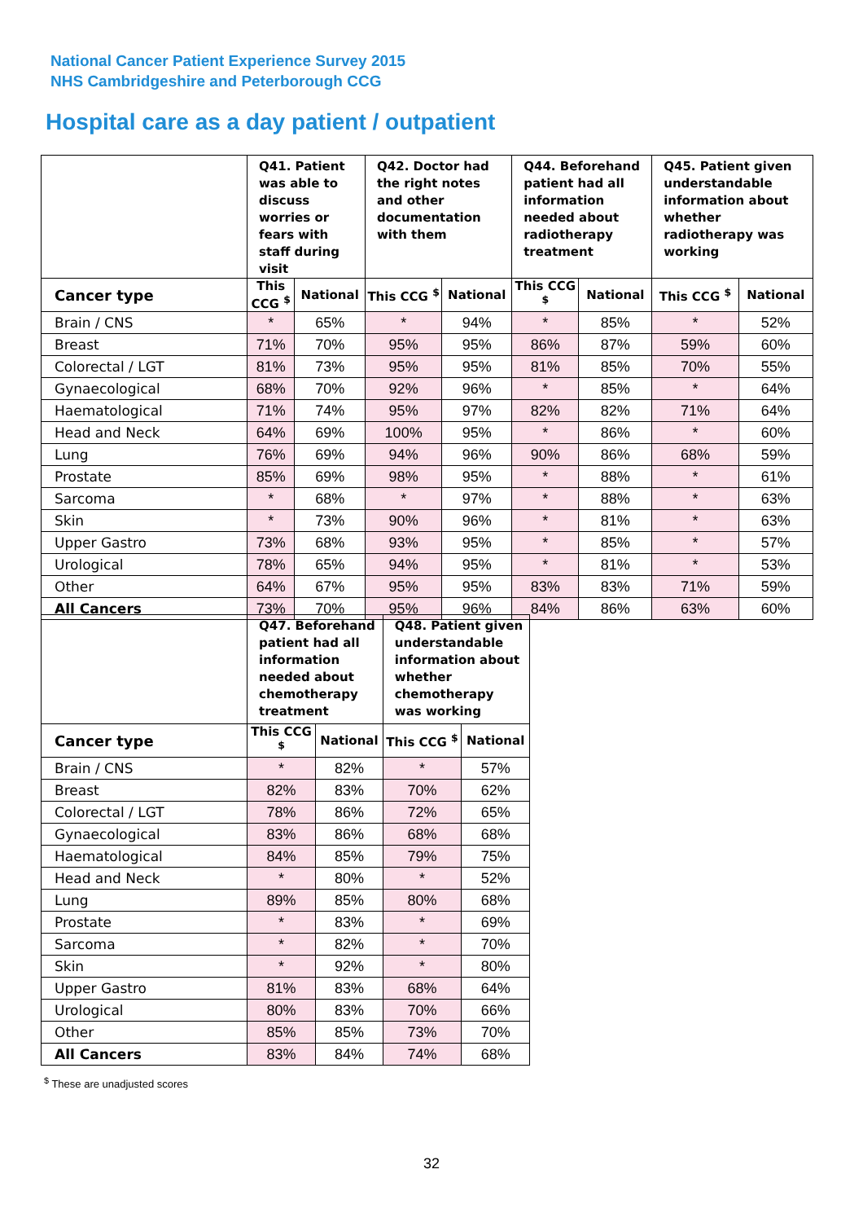National Cancer Patient Experience Survey 2015
NHS Cambridgeshire and Peterborough CCG
Hospital care as a day patient / outpatient
| | Q41. Patient was able to discuss worries or fears with staff during visit | | Q42. Doctor had the right notes and other documentation with them | | Q44. Beforehand patient had all information needed about radiotherapy treatment | | Q45. Patient given understandable information about whether radiotherapy was working | |
| --- | --- | --- | --- | --- | --- | --- | --- | --- |
| Cancer type | This CCG <sup>$</sup> | National | This CCG <sup>$</sup> | National | This CCG <sup>$</sup> | National | This CCG <sup>$</sup> | National |
| Brain / CNS | * | 65% | * | 94% | * | 85% | * | 52% |
| Breast | 71% | 70% | 95% | 95% | 86% | 87% | 59% | 60% |
| Colorectal / LGT | 81% | 73% | 95% | 95% | 81% | 85% | 70% | 55% |
| Gynaecological | 68% | 70% | 92% | 96% | * | 85% | * | 64% |
| Haematological | 71% | 74% | 95% | 97% | 82% | 82% | 71% | 64% |
| Head and Neck | 64% | 69% | 100% | 95% | * | 86% | * | 60% |
| Lung | 76% | 69% | 94% | 96% | 90% | 86% | 68% | 59% |
| Prostate | 85% | 69% | 98% | 95% | * | 88% | * | 61% |
| Sarcoma | * | 68% | * | 97% | * | 88% | * | 63% |
| Skin | * | 73% | 90% | 96% | * | 81% | * | 63% |
| Upper Gastro | 73% | 68% | 93% | 95% | * | 85% | * | 57% |
| Urological | 78% | 65% | 94% | 95% | * | 81% | * | 53% |
| Other | 64% | 67% | 95% | 95% | 83% | 83% | 71% | 59% |
| All Cancers | 73% | 70% | 95% | 96% | 84% | 86% | 63% | 60% |
| | Q47. Beforehand patient had all information needed about chemotherapy treatment | | Q48. Patient given understandable information about whether chemotherapy was working | |
| --- | --- | --- | --- | --- |
| Cancer type | This CCG <sup>$</sup> | National | This CCG <sup>$</sup> | National |
| Brain / CNS | * | 82% | * | 57% |
| Breast | 82% | 83% | 70% | 62% |
| Colorectal / LGT | 78% | 86% | 72% | 65% |
| Gynaecological | 83% | 86% | 68% | 68% |
| Haematological | 84% | 85% | 79% | 75% |
| Head and Neck | * | 80% | * | 52% |
| Lung | 89% | 85% | 80% | 68% |
| Prostate | * | 83% | * | 69% |
| Sarcoma | * | 82% | * | 70% |
| Skin | * | 92% | * | 80% |
| Upper Gastro | 81% | 83% | 68% | 64% |
| Urological | 80% | 83% | 70% | 66% |
| Other | 85% | 85% | 73% | 70% |
| All Cancers | 83% | 84% | 74% | 68% |
<sup>$</sup> These are unadjusted scores
32